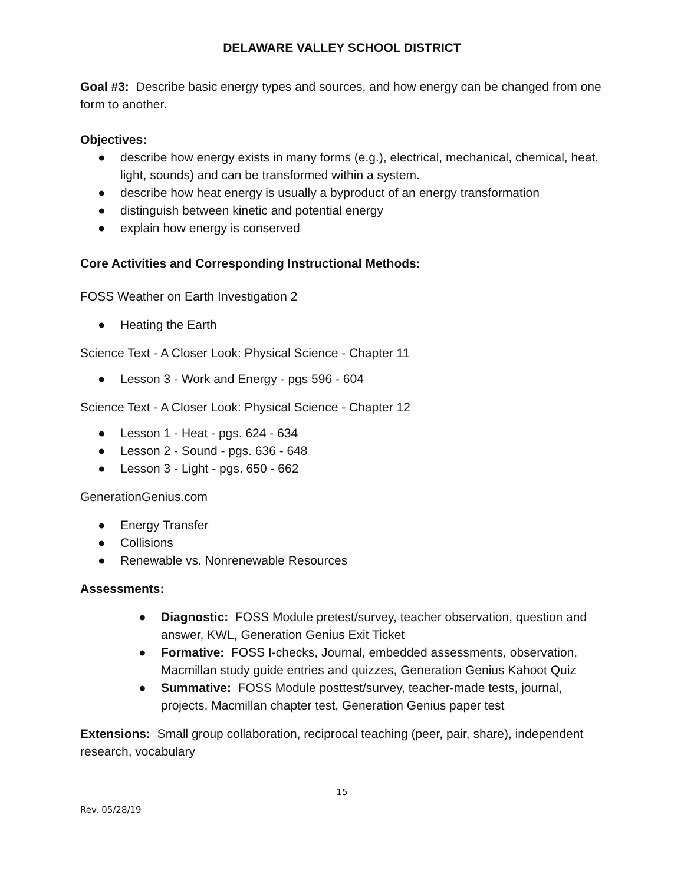DELAWARE VALLEY SCHOOL DISTRICT
Goal #3: Describe basic energy types and sources, and how energy can be changed from one form to another.
Objectives:
● describe how energy exists in many forms (e.g.), electrical, mechanical, chemical, heat, light, sounds) and can be transformed within a system.
● describe how heat energy is usually a byproduct of an energy transformation
● distinguish between kinetic and potential energy
● explain how energy is conserved
Core Activities and Corresponding Instructional Methods:
FOSS Weather on Earth Investigation 2
● Heating the Earth
Science Text - A Closer Look: Physical Science - Chapter 11
● Lesson 3 - Work and Energy - pgs 596 - 604
Science Text - A Closer Look: Physical Science - Chapter 12
● Lesson 1 - Heat - pgs. 624 - 634
● Lesson 2 - Sound - pgs. 636 - 648
● Lesson 3 - Light - pgs. 650 - 662
GenerationGenius.com
● Energy Transfer
● Collisions
● Renewable vs. Nonrenewable Resources
Assessments:
● Diagnostic: FOSS Module pretest/survey, teacher observation, question and answer, KWL, Generation Genius Exit Ticket
● Formative: FOSS I-checks, Journal, embedded assessments, observation, Macmillan study guide entries and quizzes, Generation Genius Kahoot Quiz
● Summative: FOSS Module posttest/survey, teacher-made tests, journal, projects, Macmillan chapter test, Generation Genius paper test
Extensions: Small group collaboration, reciprocal teaching (peer, pair, share), independent research, vocabulary
15
Rev. 05/28/19